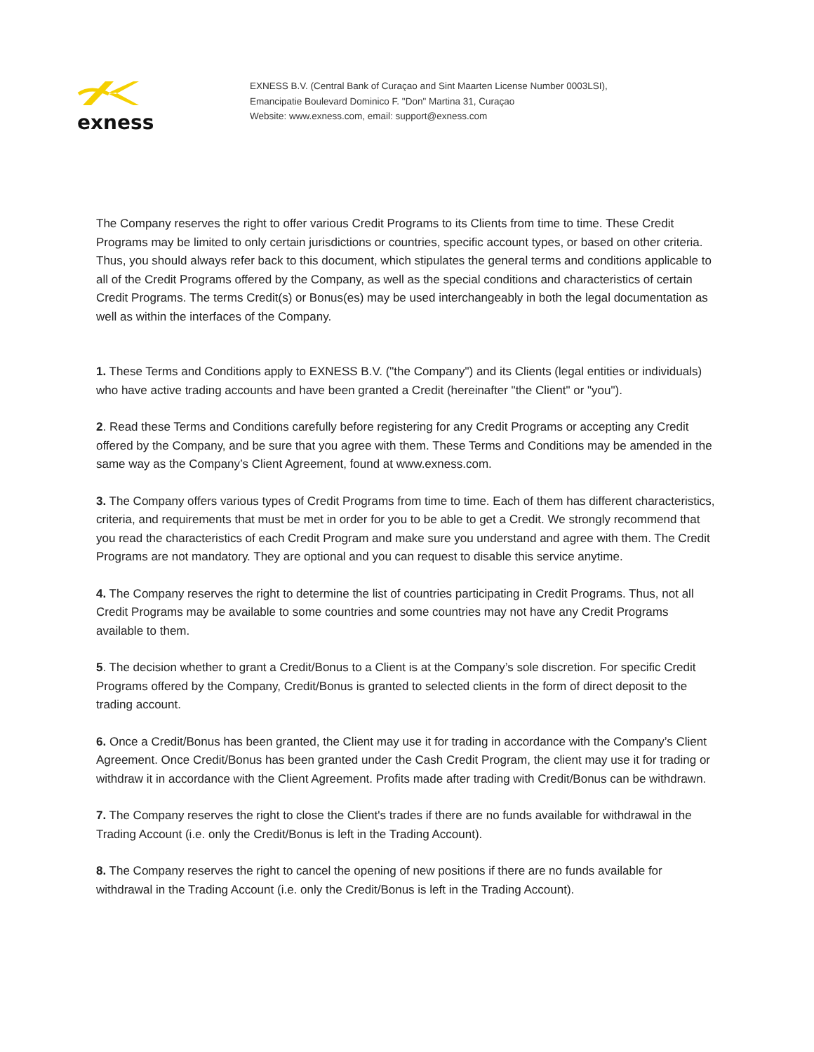exness
EXNESS B.V. (Central Bank of Curaçao and Sint Maarten License Number 0003LSI),
Emancipatie Boulevard Dominico F. "Don" Martina 31, Curaçao
Website: www.exness.com, email: support@exness.com
The Company reserves the right to offer various Credit Programs to its Clients from time to time. These Credit Programs may be limited to only certain jurisdictions or countries, specific account types, or based on other criteria. Thus, you should always refer back to this document, which stipulates the general terms and conditions applicable to all of the Credit Programs offered by the Company, as well as the special conditions and characteristics of certain Credit Programs. The terms Credit(s) or Bonus(es) may be used interchangeably in both the legal documentation as well as within the interfaces of the Company.
1. These Terms and Conditions apply to EXNESS B.V. ("the Company") and its Clients (legal entities or individuals) who have active trading accounts and have been granted a Credit (hereinafter "the Client" or "you").
2. Read these Terms and Conditions carefully before registering for any Credit Programs or accepting any Credit offered by the Company, and be sure that you agree with them. These Terms and Conditions may be amended in the same way as the Company’s Client Agreement, found at www.exness.com.
3. The Company offers various types of Credit Programs from time to time. Each of them has different characteristics, criteria, and requirements that must be met in order for you to be able to get a Credit. We strongly recommend that you read the characteristics of each Credit Program and make sure you understand and agree with them. The Credit Programs are not mandatory. They are optional and you can request to disable this service anytime.
4. The Company reserves the right to determine the list of countries participating in Credit Programs. Thus, not all Credit Programs may be available to some countries and some countries may not have any Credit Programs available to them.
5. The decision whether to grant a Credit/Bonus to a Client is at the Company’s sole discretion. For specific Credit Programs offered by the Company, Credit/Bonus is granted to selected clients in the form of direct deposit to the trading account.
6. Once a Credit/Bonus has been granted, the Client may use it for trading in accordance with the Company’s Client Agreement. Once Credit/Bonus has been granted under the Cash Credit Program, the client may use it for trading or withdraw it in accordance with the Client Agreement. Profits made after trading with Credit/Bonus can be withdrawn.
7. The Company reserves the right to close the Client's trades if there are no funds available for withdrawal in the Trading Account (i.e. only the Credit/Bonus is left in the Trading Account).
8. The Company reserves the right to cancel the opening of new positions if there are no funds available for withdrawal in the Trading Account (i.e. only the Credit/Bonus is left in the Trading Account).